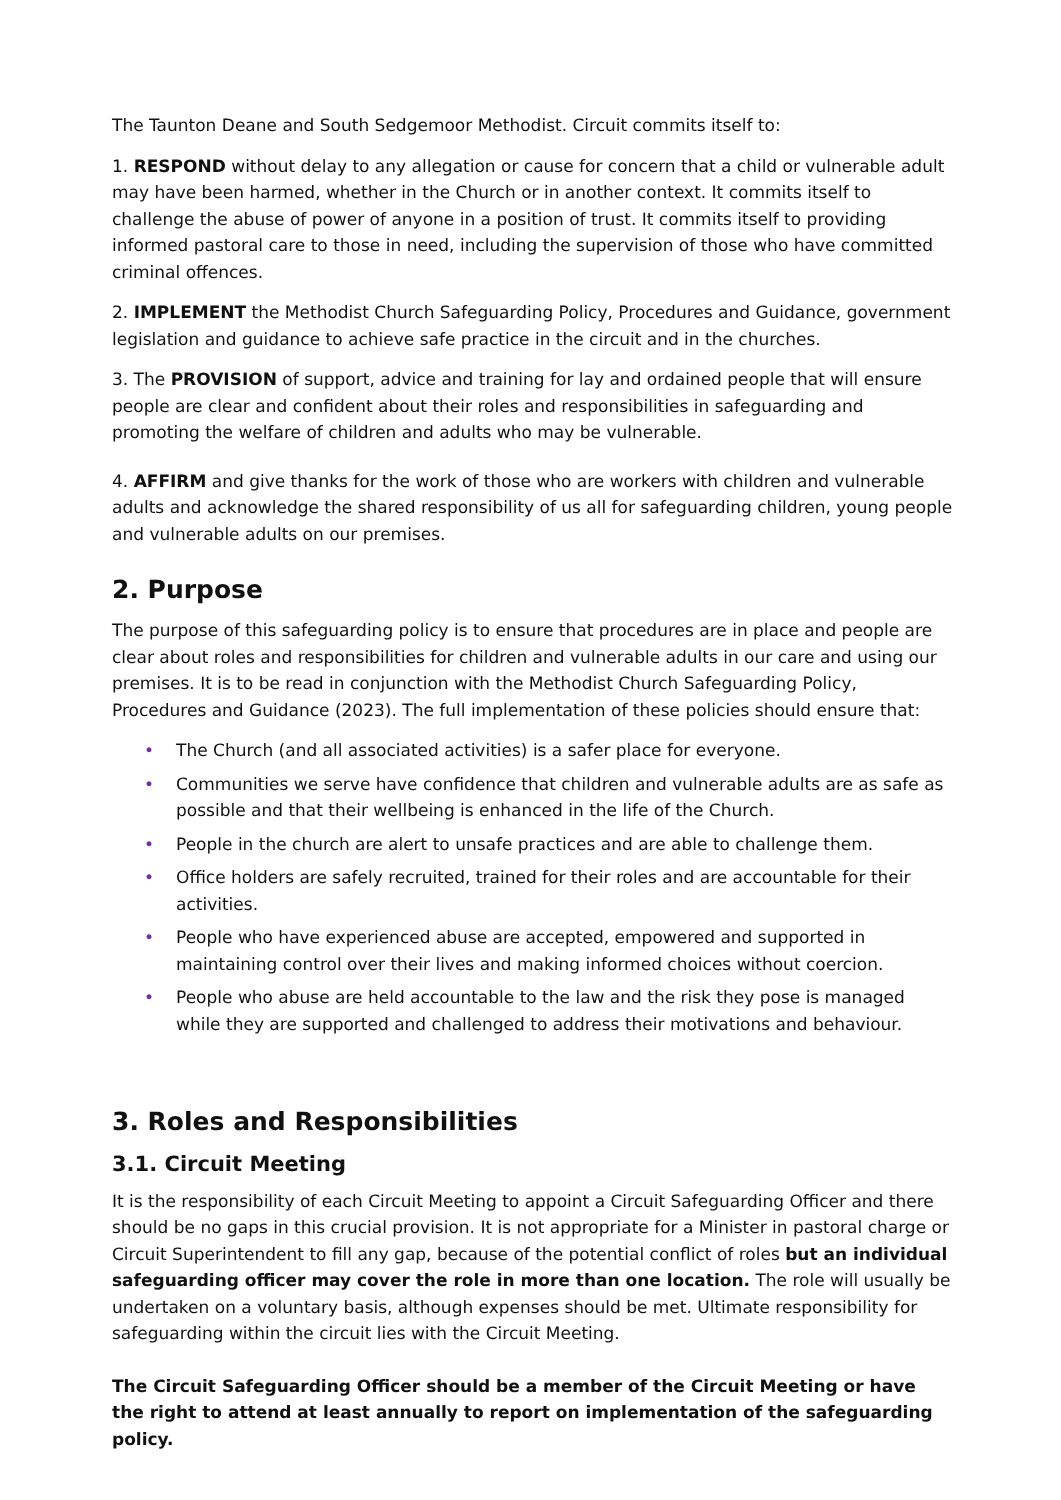The Taunton Deane and South Sedgemoor Methodist. Circuit commits itself to:
1. RESPOND without delay to any allegation or cause for concern that a child or vulnerable adult may have been harmed, whether in the Church or in another context. It commits itself to challenge the abuse of power of anyone in a position of trust. It commits itself to providing informed pastoral care to those in need, including the supervision of those who have committed criminal offences.
2. IMPLEMENT the Methodist Church Safeguarding Policy, Procedures and Guidance, government legislation and guidance to achieve safe practice in the circuit and in the churches.
3. The PROVISION of support, advice and training for lay and ordained people that will ensure people are clear and confident about their roles and responsibilities in safeguarding and promoting the welfare of children and adults who may be vulnerable.
4. AFFIRM and give thanks for the work of those who are workers with children and vulnerable adults and acknowledge the shared responsibility of us all for safeguarding children, young people and vulnerable adults on our premises.
2. Purpose
The purpose of this safeguarding policy is to ensure that procedures are in place and people are clear about roles and responsibilities for children and vulnerable adults in our care and using our premises. It is to be read in conjunction with the Methodist Church Safeguarding Policy, Procedures and Guidance (2023). The full implementation of these policies should ensure that:
• The Church (and all associated activities) is a safer place for everyone.
• Communities we serve have confidence that children and vulnerable adults are as safe as possible and that their wellbeing is enhanced in the life of the Church.
• People in the church are alert to unsafe practices and are able to challenge them.
• Office holders are safely recruited, trained for their roles and are accountable for their activities.
• People who have experienced abuse are accepted, empowered and supported in maintaining control over their lives and making informed choices without coercion.
• People who abuse are held accountable to the law and the risk they pose is managed while they are supported and challenged to address their motivations and behaviour.
3. Roles and Responsibilities
3.1. Circuit Meeting
It is the responsibility of each Circuit Meeting to appoint a Circuit Safeguarding Officer and there should be no gaps in this crucial provision. It is not appropriate for a Minister in pastoral charge or Circuit Superintendent to fill any gap, because of the potential conflict of roles but an individual safeguarding officer may cover the role in more than one location. The role will usually be undertaken on a voluntary basis, although expenses should be met. Ultimate responsibility for safeguarding within the circuit lies with the Circuit Meeting.
The Circuit Safeguarding Officer should be a member of the Circuit Meeting or have the right to attend at least annually to report on implementation of the safeguarding policy.